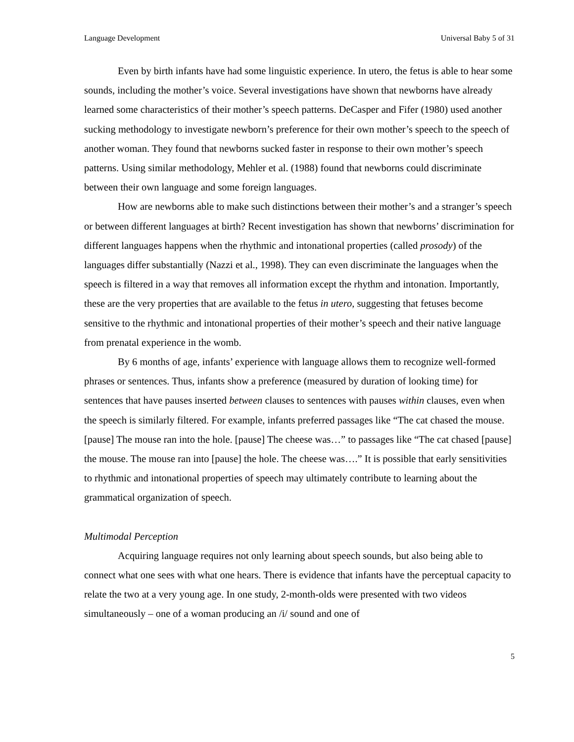Language Development Universal Baby 5 of 31
Even by birth infants have had some linguistic experience. In utero, the fetus is able to hear some sounds, including the mother’s voice. Several investigations have shown that newborns have already learned some characteristics of their mother’s speech patterns. DeCasper and Fifer (1980) used another sucking methodology to investigate newborn’s preference for their own mother’s speech to the speech of another woman. They found that newborns sucked faster in response to their own mother’s speech patterns. Using similar methodology, Mehler et al. (1988) found that newborns could discriminate between their own language and some foreign languages.
How are newborns able to make such distinctions between their mother’s and a stranger’s speech or between different languages at birth? Recent investigation has shown that newborns’ discrimination for different languages happens when the rhythmic and intonational properties (called prosody) of the languages differ substantially (Nazzi et al., 1998). They can even discriminate the languages when the speech is filtered in a way that removes all information except the rhythm and intonation. Importantly, these are the very properties that are available to the fetus in utero, suggesting that fetuses become sensitive to the rhythmic and intonational properties of their mother’s speech and their native language from prenatal experience in the womb.
By 6 months of age, infants’ experience with language allows them to recognize well-formed phrases or sentences. Thus, infants show a preference (measured by duration of looking time) for sentences that have pauses inserted between clauses to sentences with pauses within clauses, even when the speech is similarly filtered. For example, infants preferred passages like “The cat chased the mouse. [pause] The mouse ran into the hole. [pause] The cheese was…” to passages like “The cat chased [pause] the mouse. The mouse ran into [pause] the hole. The cheese was….” It is possible that early sensitivities to rhythmic and intonational properties of speech may ultimately contribute to learning about the grammatical organization of speech.
Multimodal Perception
Acquiring language requires not only learning about speech sounds, but also being able to connect what one sees with what one hears. There is evidence that infants have the perceptual capacity to relate the two at a very young age. In one study, 2-month-olds were presented with two videos simultaneously – one of a woman producing an /i/ sound and one of
5